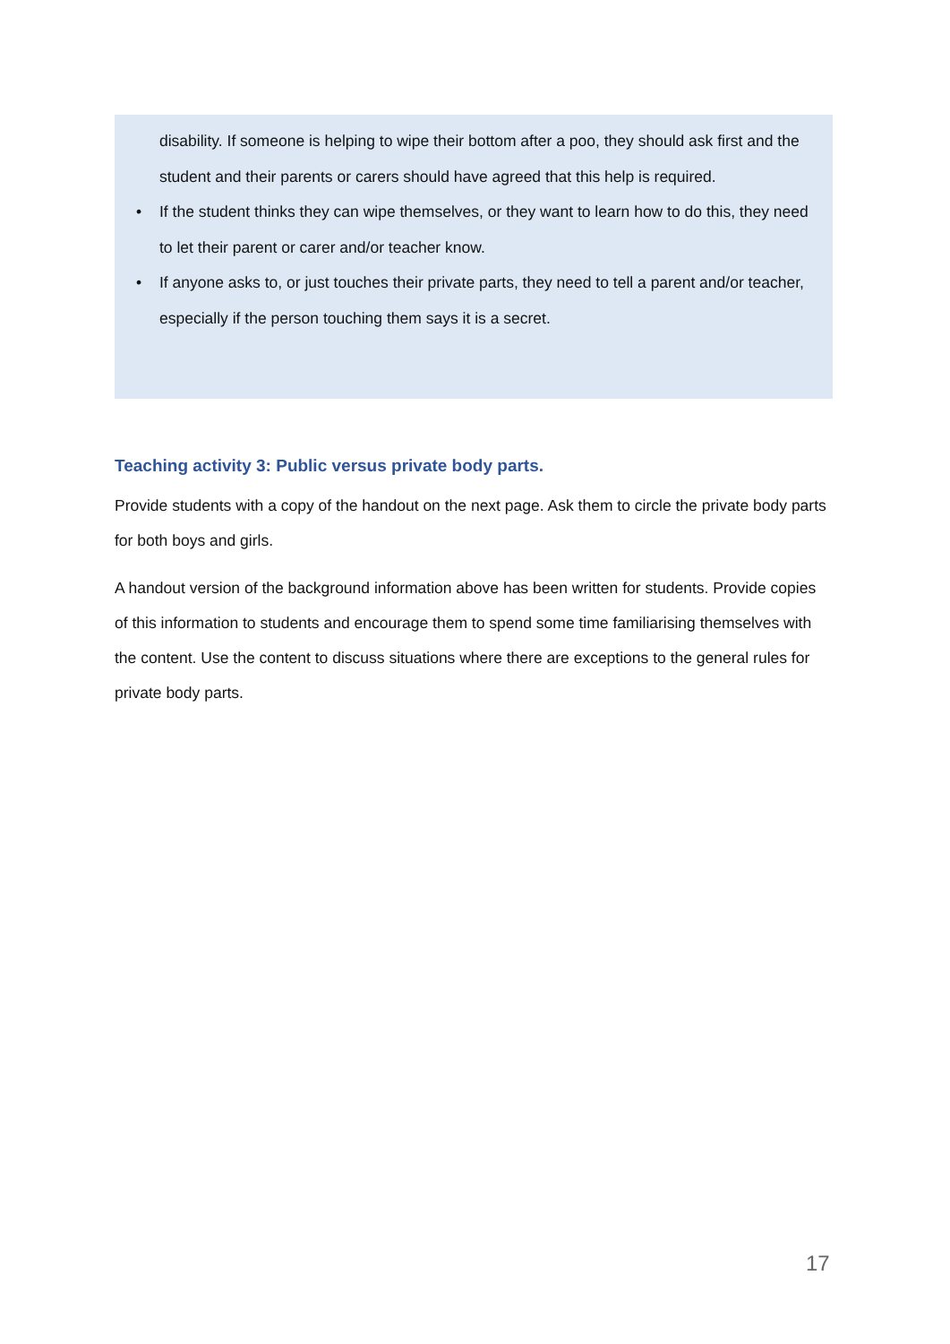disability. If someone is helping to wipe their bottom after a poo, they should ask first and the student and their parents or carers should have agreed that this help is required.
• If the student thinks they can wipe themselves, or they want to learn how to do this, they need to let their parent or carer and/or teacher know.
• If anyone asks to, or just touches their private parts, they need to tell a parent and/or teacher, especially if the person touching them says it is a secret.
Teaching activity 3: Public versus private body parts.
Provide students with a copy of the handout on the next page. Ask them to circle the private body parts for both boys and girls.
A handout version of the background information above has been written for students. Provide copies of this information to students and encourage them to spend some time familiarising themselves with the content. Use the content to discuss situations where there are exceptions to the general rules for private body parts.
17